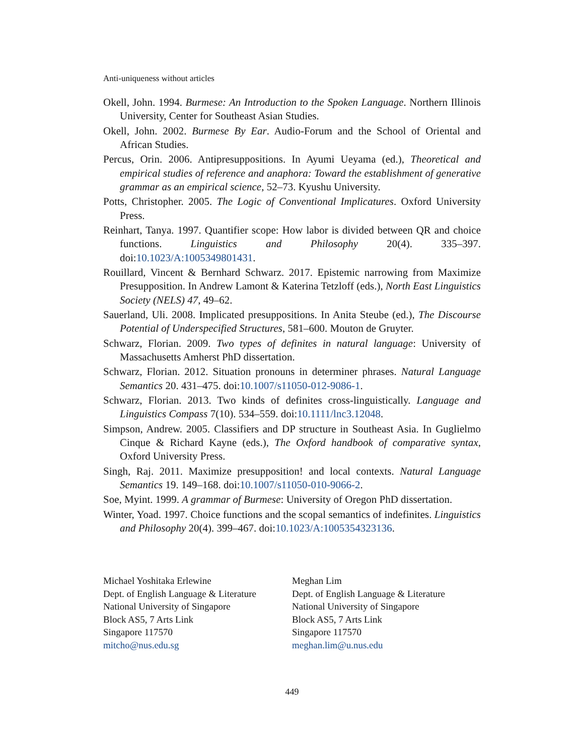Anti-uniqueness without articles
Okell, John. 1994. Burmese: An Introduction to the Spoken Language. Northern Illinois University, Center for Southeast Asian Studies.
Okell, John. 2002. Burmese By Ear. Audio-Forum and the School of Oriental and African Studies.
Percus, Orin. 2006. Antipresuppositions. In Ayumi Ueyama (ed.), Theoretical and empirical studies of reference and anaphora: Toward the establishment of generative grammar as an empirical science, 52–73. Kyushu University.
Potts, Christopher. 2005. The Logic of Conventional Implicatures. Oxford University Press.
Reinhart, Tanya. 1997. Quantifier scope: How labor is divided between QR and choice functions. Linguistics and Philosophy 20(4). 335–397. doi:10.1023/A:1005349801431.
Rouillard, Vincent & Bernhard Schwarz. 2017. Epistemic narrowing from Maximize Presupposition. In Andrew Lamont & Katerina Tetzloff (eds.), North East Linguistics Society (NELS) 47, 49–62.
Sauerland, Uli. 2008. Implicated presuppositions. In Anita Steube (ed.), The Discourse Potential of Underspecified Structures, 581–600. Mouton de Gruyter.
Schwarz, Florian. 2009. Two types of definites in natural language: University of Massachusetts Amherst PhD dissertation.
Schwarz, Florian. 2012. Situation pronouns in determiner phrases. Natural Language Semantics 20. 431–475. doi:10.1007/s11050-012-9086-1.
Schwarz, Florian. 2013. Two kinds of definites cross-linguistically. Language and Linguistics Compass 7(10). 534–559. doi:10.1111/lnc3.12048.
Simpson, Andrew. 2005. Classifiers and DP structure in Southeast Asia. In Guglielmo Cinque & Richard Kayne (eds.), The Oxford handbook of comparative syntax, Oxford University Press.
Singh, Raj. 2011. Maximize presupposition! and local contexts. Natural Language Semantics 19. 149–168. doi:10.1007/s11050-010-9066-2.
Soe, Myint. 1999. A grammar of Burmese: University of Oregon PhD dissertation.
Winter, Yoad. 1997. Choice functions and the scopal semantics of indefinites. Linguistics and Philosophy 20(4). 399–467. doi:10.1023/A:1005354323136.
Michael Yoshitaka Erlewine
Dept. of English Language & Literature
National University of Singapore
Block AS5, 7 Arts Link
Singapore 117570
mitcho@nus.edu.sg
Meghan Lim
Dept. of English Language & Literature
National University of Singapore
Block AS5, 7 Arts Link
Singapore 117570
meghan.lim@u.nus.edu
449